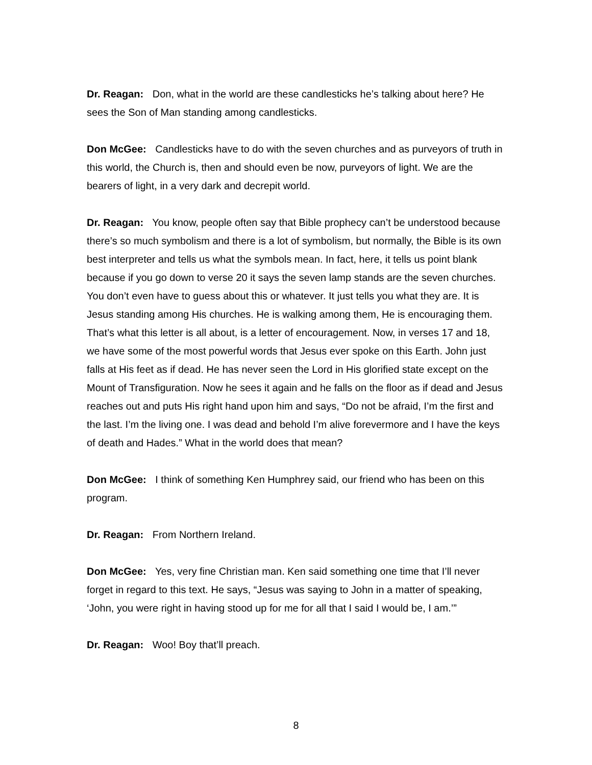Dr. Reagan: Don, what in the world are these candlesticks he’s talking about here? He sees the Son of Man standing among candlesticks.
Don McGee: Candlesticks have to do with the seven churches and as purveyors of truth in this world, the Church is, then and should even be now, purveyors of light. We are the bearers of light, in a very dark and decrepit world.
Dr. Reagan: You know, people often say that Bible prophecy can’t be understood because there’s so much symbolism and there is a lot of symbolism, but normally, the Bible is its own best interpreter and tells us what the symbols mean. In fact, here, it tells us point blank because if you go down to verse 20 it says the seven lamp stands are the seven churches. You don’t even have to guess about this or whatever. It just tells you what they are. It is Jesus standing among His churches. He is walking among them, He is encouraging them. That’s what this letter is all about, is a letter of encouragement. Now, in verses 17 and 18, we have some of the most powerful words that Jesus ever spoke on this Earth. John just falls at His feet as if dead. He has never seen the Lord in His glorified state except on the Mount of Transfiguration. Now he sees it again and he falls on the floor as if dead and Jesus reaches out and puts His right hand upon him and says, “Do not be afraid, I’m the first and the last. I’m the living one. I was dead and behold I’m alive forevermore and I have the keys of death and Hades.” What in the world does that mean?
Don McGee: I think of something Ken Humphrey said, our friend who has been on this program.
Dr. Reagan: From Northern Ireland.
Don McGee: Yes, very fine Christian man. Ken said something one time that I’ll never forget in regard to this text. He says, “Jesus was saying to John in a matter of speaking, ‘John, you were right in having stood up for me for all that I said I would be, I am.’”
Dr. Reagan: Woo! Boy that’ll preach.
8